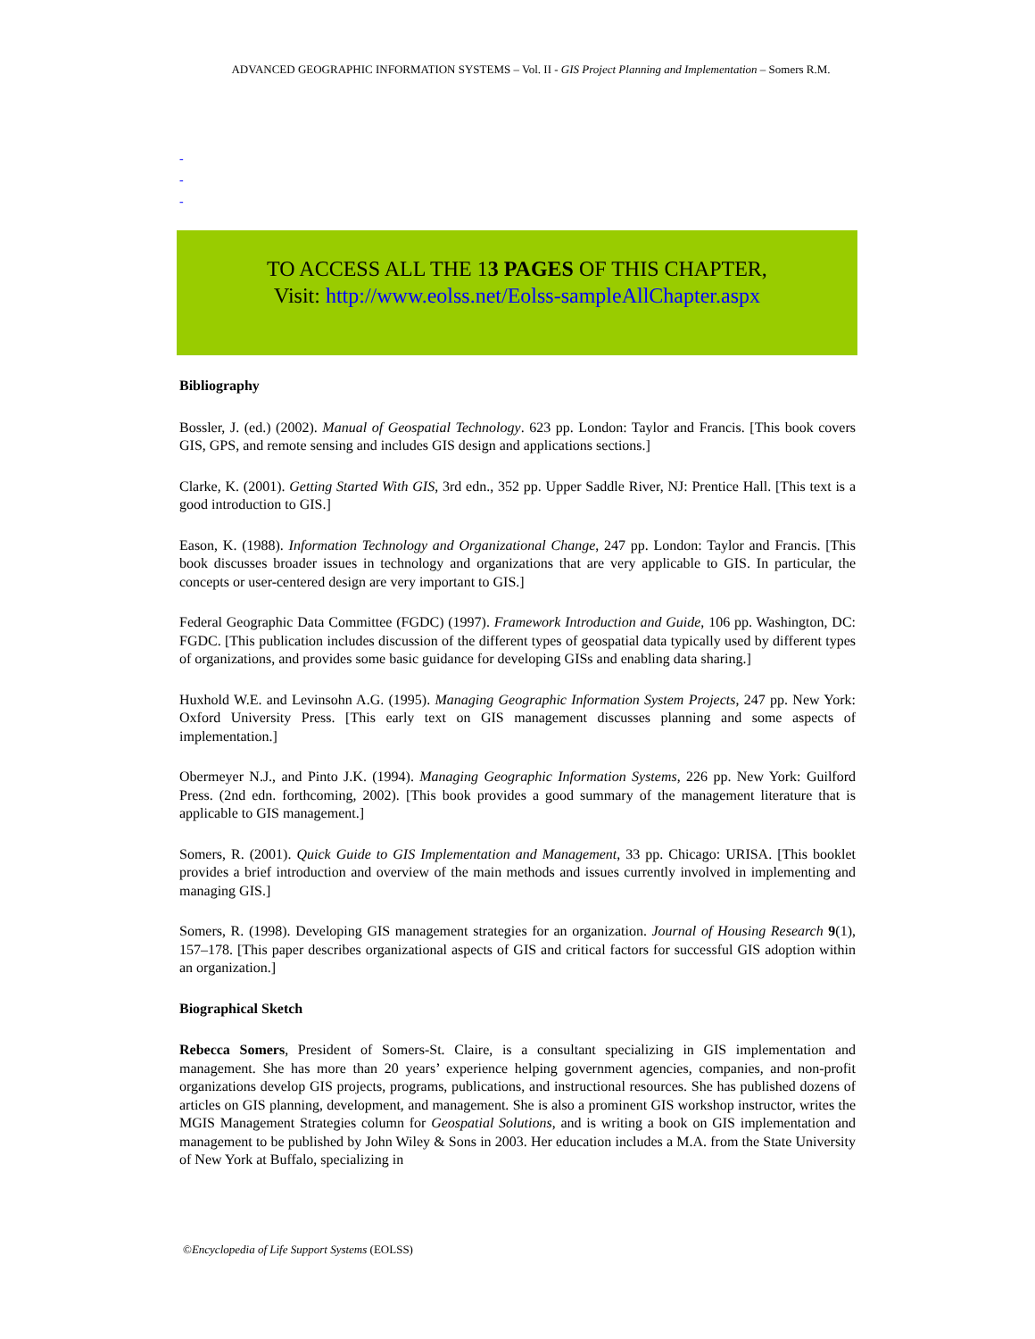ADVANCED GEOGRAPHIC INFORMATION SYSTEMS – Vol. II - GIS Project Planning and Implementation – Somers R.M.
-
-
-
TO ACCESS ALL THE 13 PAGES OF THIS CHAPTER,
Visit: http://www.eolss.net/Eolss-sampleAllChapter.aspx
Bibliography
Bossler, J. (ed.) (2002). Manual of Geospatial Technology. 623 pp. London: Taylor and Francis. [This book covers GIS, GPS, and remote sensing and includes GIS design and applications sections.]
Clarke, K. (2001). Getting Started With GIS, 3rd edn., 352 pp. Upper Saddle River, NJ: Prentice Hall. [This text is a good introduction to GIS.]
Eason, K. (1988). Information Technology and Organizational Change, 247 pp. London: Taylor and Francis. [This book discusses broader issues in technology and organizations that are very applicable to GIS. In particular, the concepts or user-centered design are very important to GIS.]
Federal Geographic Data Committee (FGDC) (1997). Framework Introduction and Guide, 106 pp. Washington, DC: FGDC. [This publication includes discussion of the different types of geospatial data typically used by different types of organizations, and provides some basic guidance for developing GISs and enabling data sharing.]
Huxhold W.E. and Levinsohn A.G. (1995). Managing Geographic Information System Projects, 247 pp. New York: Oxford University Press. [This early text on GIS management discusses planning and some aspects of implementation.]
Obermeyer N.J., and Pinto J.K. (1994). Managing Geographic Information Systems, 226 pp. New York: Guilford Press. (2nd edn. forthcoming, 2002). [This book provides a good summary of the management literature that is applicable to GIS management.]
Somers, R. (2001). Quick Guide to GIS Implementation and Management, 33 pp. Chicago: URISA. [This booklet provides a brief introduction and overview of the main methods and issues currently involved in implementing and managing GIS.]
Somers, R. (1998). Developing GIS management strategies for an organization. Journal of Housing Research 9(1), 157–178. [This paper describes organizational aspects of GIS and critical factors for successful GIS adoption within an organization.]
Biographical Sketch
Rebecca Somers, President of Somers-St. Claire, is a consultant specializing in GIS implementation and management. She has more than 20 years’ experience helping government agencies, companies, and non-profit organizations develop GIS projects, programs, publications, and instructional resources. She has published dozens of articles on GIS planning, development, and management. She is also a prominent GIS workshop instructor, writes the MGIS Management Strategies column for Geospatial Solutions, and is writing a book on GIS implementation and management to be published by John Wiley & Sons in 2003. Her education includes a M.A. from the State University of New York at Buffalo, specializing in
©Encyclopedia of Life Support Systems (EOLSS)